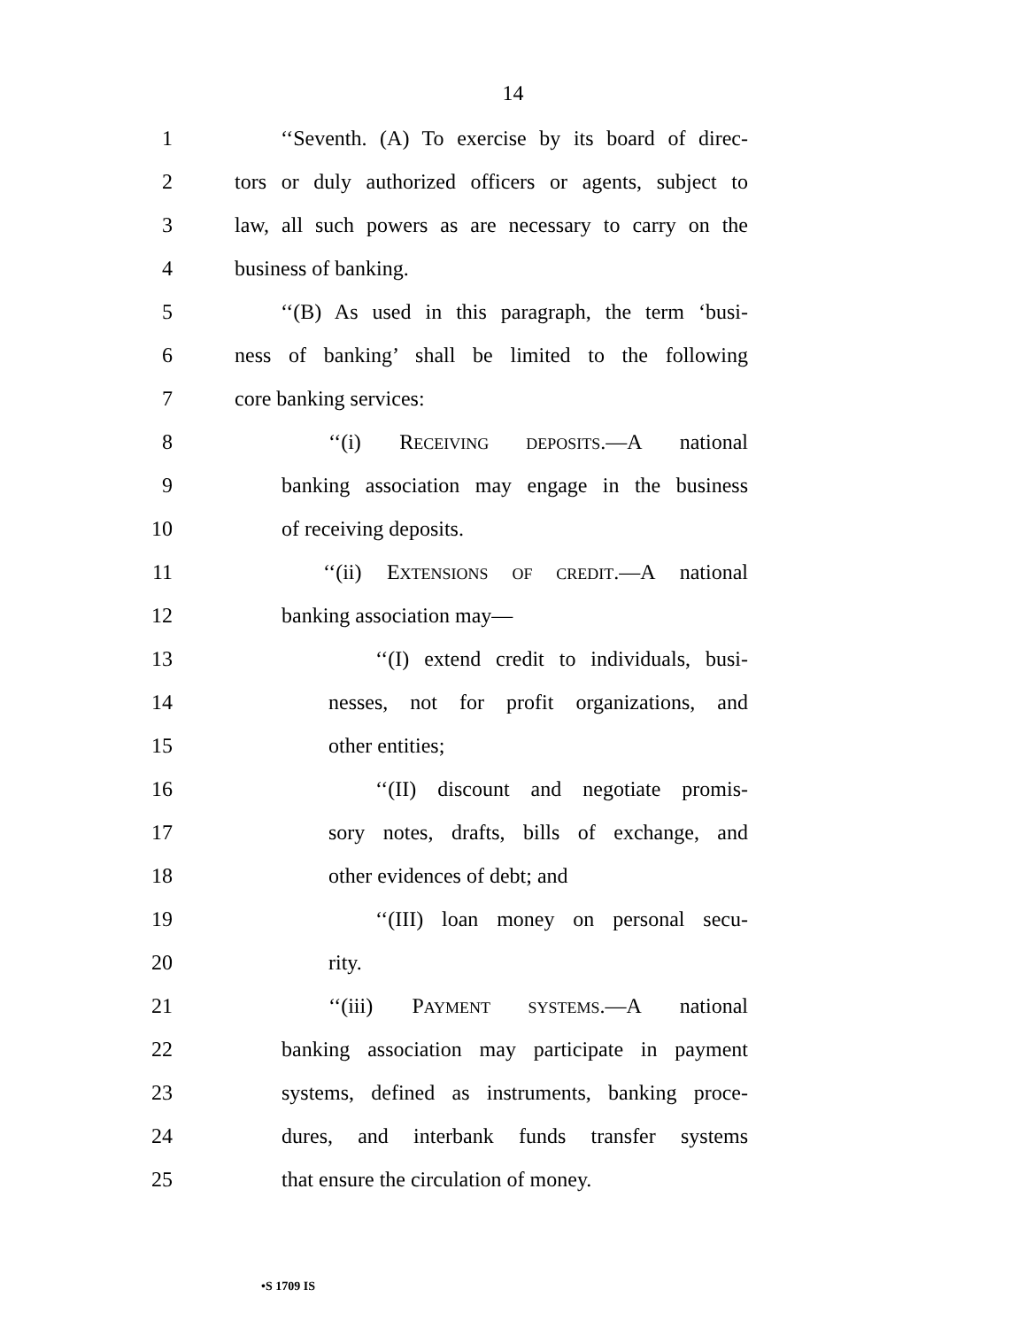14
1 ‘‘Seventh. (A) To exercise by its board of direc-
2 tors or duly authorized officers or agents, subject to
3 law, all such powers as are necessary to carry on the
4 business of banking.
5 ‘‘(B) As used in this paragraph, the term ‘busi-
6 ness of banking’ shall be limited to the following
7 core banking services:
8 ‘‘(i) RECEIVING DEPOSITS.—A national
9 banking association may engage in the business
10 of receiving deposits.
11 ‘‘(ii) EXTENSIONS OF CREDIT.—A national
12 banking association may—
13 ‘‘(I) extend credit to individuals, busi-
14 nesses, not for profit organizations, and
15 other entities;
16 ‘‘(II) discount and negotiate promis-
17 sory notes, drafts, bills of exchange, and
18 other evidences of debt; and
19 ‘‘(III) loan money on personal secu-
20 rity.
21 ‘‘(iii) PAYMENT SYSTEMS.—A national
22 banking association may participate in payment
23 systems, defined as instruments, banking proce-
24 dures, and interbank funds transfer systems
25 that ensure the circulation of money.
•S 1709 IS